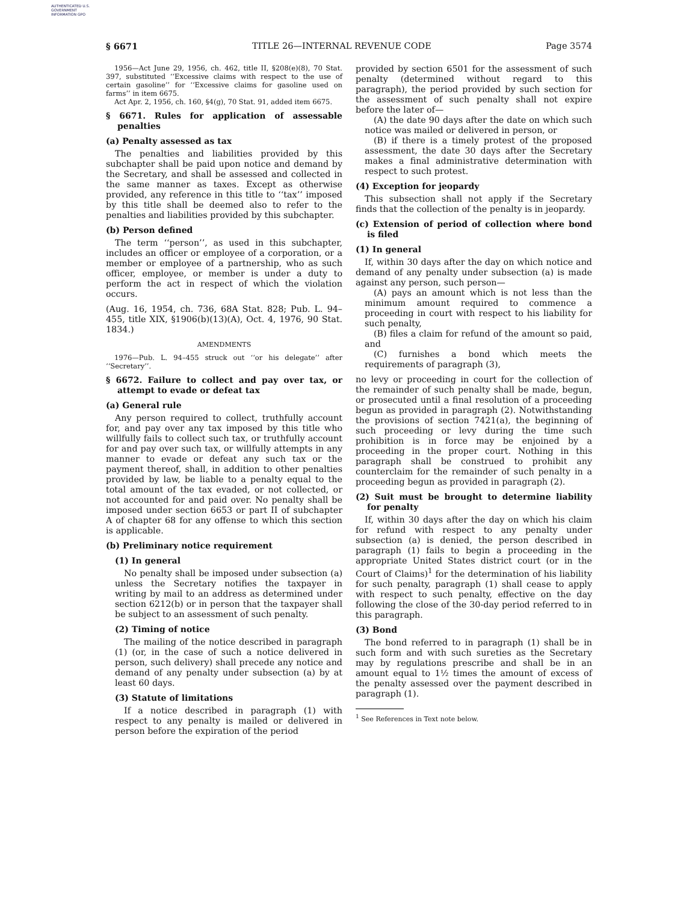AUTHENTICATED U.S. GOVERNMENT INFORMATION GPO
§ 6671 TITLE 26—INTERNAL REVENUE CODE Page 3574
1956—Act June 29, 1956, ch. 462, title II, §208(e)(8), 70 Stat. 397, substituted ‘‘Excessive claims with respect to the use of certain gasoline’’ for ‘‘Excessive claims for gasoline used on farms’’ in item 6675.
Act Apr. 2, 1956, ch. 160, §4(g), 70 Stat. 91, added item 6675.
§ 6671. Rules for application of assessable penalties
(a) Penalty assessed as tax
The penalties and liabilities provided by this subchapter shall be paid upon notice and demand by the Secretary, and shall be assessed and collected in the same manner as taxes. Except as otherwise provided, any reference in this title to ‘‘tax’’ imposed by this title shall be deemed also to refer to the penalties and liabilities provided by this subchapter.
(b) Person defined
The term ‘‘person’’, as used in this subchapter, includes an officer or employee of a corporation, or a member or employee of a partnership, who as such officer, employee, or member is under a duty to perform the act in respect of which the violation occurs.
(Aug. 16, 1954, ch. 736, 68A Stat. 828; Pub. L. 94–455, title XIX, §1906(b)(13)(A), Oct. 4, 1976, 90 Stat. 1834.)
AMENDMENTS
1976—Pub. L. 94–455 struck out ‘‘or his delegate’’ after ‘‘Secretary’’.
§ 6672. Failure to collect and pay over tax, or attempt to evade or defeat tax
(a) General rule
Any person required to collect, truthfully account for, and pay over any tax imposed by this title who willfully fails to collect such tax, or truthfully account for and pay over such tax, or willfully attempts in any manner to evade or defeat any such tax or the payment thereof, shall, in addition to other penalties provided by law, be liable to a penalty equal to the total amount of the tax evaded, or not collected, or not accounted for and paid over. No penalty shall be imposed under section 6653 or part II of subchapter A of chapter 68 for any offense to which this section is applicable.
(b) Preliminary notice requirement
(1) In general
No penalty shall be imposed under subsection (a) unless the Secretary notifies the taxpayer in writing by mail to an address as determined under section 6212(b) or in person that the taxpayer shall be subject to an assessment of such penalty.
(2) Timing of notice
The mailing of the notice described in paragraph (1) (or, in the case of such a notice delivered in person, such delivery) shall precede any notice and demand of any penalty under subsection (a) by at least 60 days.
(3) Statute of limitations
If a notice described in paragraph (1) with respect to any penalty is mailed or delivered in person before the expiration of the period
provided by section 6501 for the assessment of such penalty (determined without regard to this paragraph), the period provided by such section for the assessment of such penalty shall not expire before the later of—
(A) the date 90 days after the date on which such notice was mailed or delivered in person, or
(B) if there is a timely protest of the proposed assessment, the date 30 days after the Secretary makes a final administrative determination with respect to such protest.
(4) Exception for jeopardy
This subsection shall not apply if the Secretary finds that the collection of the penalty is in jeopardy.
(c) Extension of period of collection where bond is filed
(1) In general
If, within 30 days after the day on which notice and demand of any penalty under subsection (a) is made against any person, such person—
(A) pays an amount which is not less than the minimum amount required to commence a proceeding in court with respect to his liability for such penalty,
(B) files a claim for refund of the amount so paid, and
(C) furnishes a bond which meets the requirements of paragraph (3),
no levy or proceeding in court for the collection of the remainder of such penalty shall be made, begun, or prosecuted until a final resolution of a proceeding begun as provided in paragraph (2). Notwithstanding the provisions of section 7421(a), the beginning of such proceeding or levy during the time such prohibition is in force may be enjoined by a proceeding in the proper court. Nothing in this paragraph shall be construed to prohibit any counterclaim for the remainder of such penalty in a proceeding begun as provided in paragraph (2).
(2) Suit must be brought to determine liability for penalty
If, within 30 days after the day on which his claim for refund with respect to any penalty under subsection (a) is denied, the person described in paragraph (1) fails to begin a proceeding in the appropriate United States district court (or in the Court of Claims)<sup>1</sup> for the determination of his liability for such penalty, paragraph (1) shall cease to apply with respect to such penalty, effective on the day following the close of the 30-day period referred to in this paragraph.
(3) Bond
The bond referred to in paragraph (1) shall be in such form and with such sureties as the Secretary may by regulations prescribe and shall be in an amount equal to 1½ times the amount of excess of the penalty assessed over the payment described in paragraph (1).
<sup>1</sup> See References in Text note below.